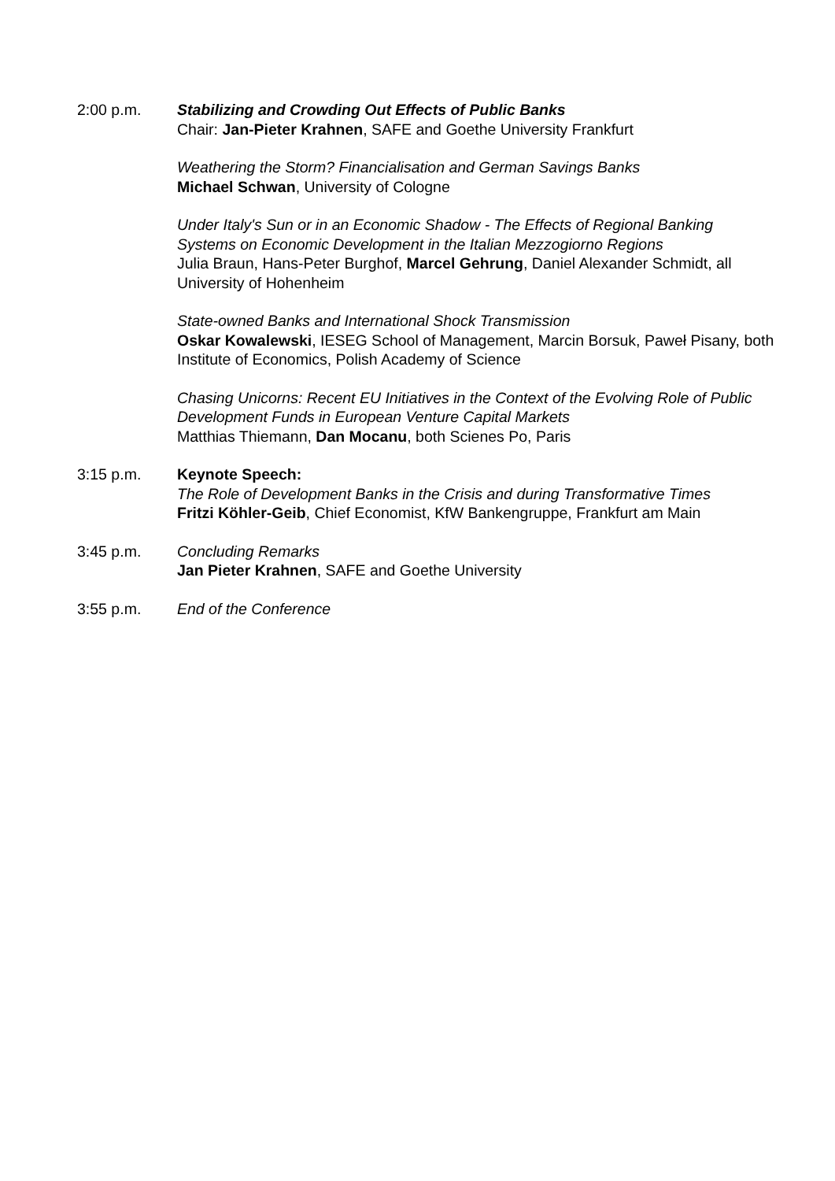2:00 p.m. Stabilizing and Crowding Out Effects of Public Banks
Chair: Jan-Pieter Krahnen, SAFE and Goethe University Frankfurt
Weathering the Storm? Financialisation and German Savings Banks
Michael Schwan, University of Cologne
Under Italy's Sun or in an Economic Shadow - The Effects of Regional Banking Systems on Economic Development in the Italian Mezzogiorno Regions
Julia Braun, Hans-Peter Burghof, Marcel Gehrung, Daniel Alexander Schmidt, all University of Hohenheim
State-owned Banks and International Shock Transmission
Oskar Kowalewski, IESEG School of Management, Marcin Borsuk, Paweł Pisany, both Institute of Economics, Polish Academy of Science
Chasing Unicorns: Recent EU Initiatives in the Context of the Evolving Role of Public Development Funds in European Venture Capital Markets
Matthias Thiemann, Dan Mocanu, both Scienes Po, Paris
3:15 p.m. Keynote Speech:
The Role of Development Banks in the Crisis and during Transformative Times
Fritzi Köhler-Geib, Chief Economist, KfW Bankengruppe, Frankfurt am Main
3:45 p.m. Concluding Remarks
Jan Pieter Krahnen, SAFE and Goethe University
3:55 p.m. End of the Conference